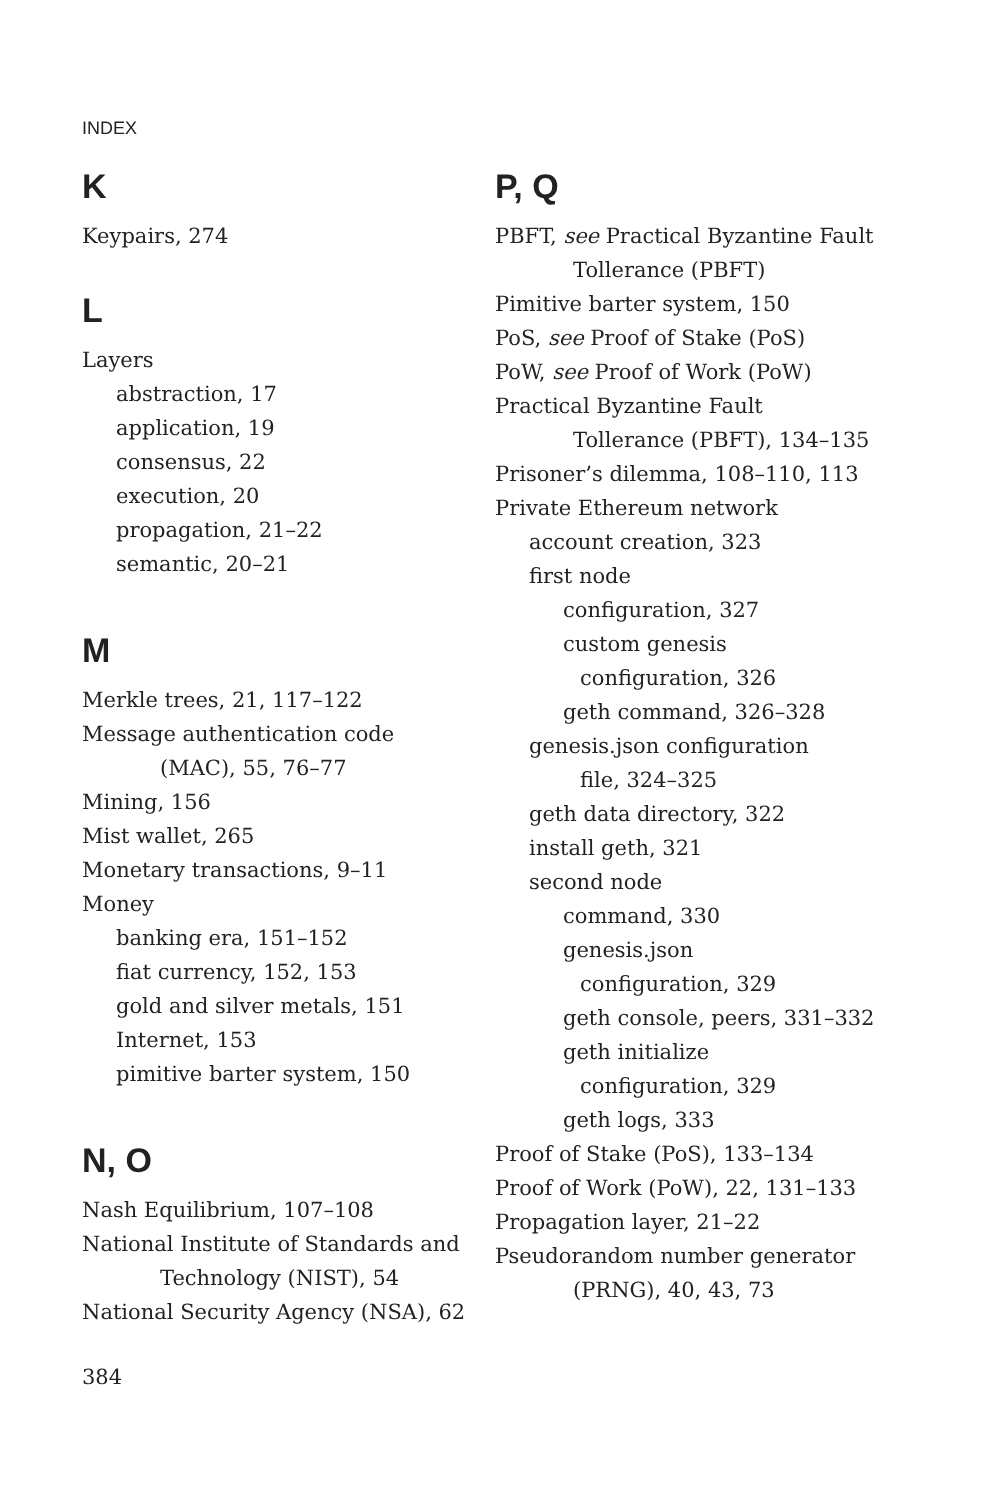INDEX
K
Keypairs, 274
L
Layers
abstraction, 17
application, 19
consensus, 22
execution, 20
propagation, 21–22
semantic, 20–21
M
Merkle trees, 21, 117–122
Message authentication code
(MAC), 55, 76–77
Mining, 156
Mist wallet, 265
Monetary transactions, 9–11
Money
banking era, 151–152
fiat currency, 152, 153
gold and silver metals, 151
Internet, 153
pimitive barter system, 150
N, O
Nash Equilibrium, 107–108
National Institute of Standards and
Technology (NIST), 54
National Security Agency (NSA), 62
P, Q
PBFT, see Practical Byzantine Fault
Tollerance (PBFT)
Pimitive barter system, 150
PoS, see Proof of Stake (PoS)
PoW, see Proof of Work (PoW)
Practical Byzantine Fault
Tollerance (PBFT), 134–135
Prisoner’s dilemma, 108–110, 113
Private Ethereum network
account creation, 323
first node
configuration, 327
custom genesis
configuration, 326
geth command, 326–328
genesis.json configuration
file, 324–325
geth data directory, 322
install geth, 321
second node
command, 330
genesis.json
configuration, 329
geth console, peers, 331–332
geth initialize
configuration, 329
geth logs, 333
Proof of Stake (PoS), 133–134
Proof of Work (PoW), 22, 131–133
Propagation layer, 21–22
Pseudorandom number generator
(PRNG), 40, 43, 73
384